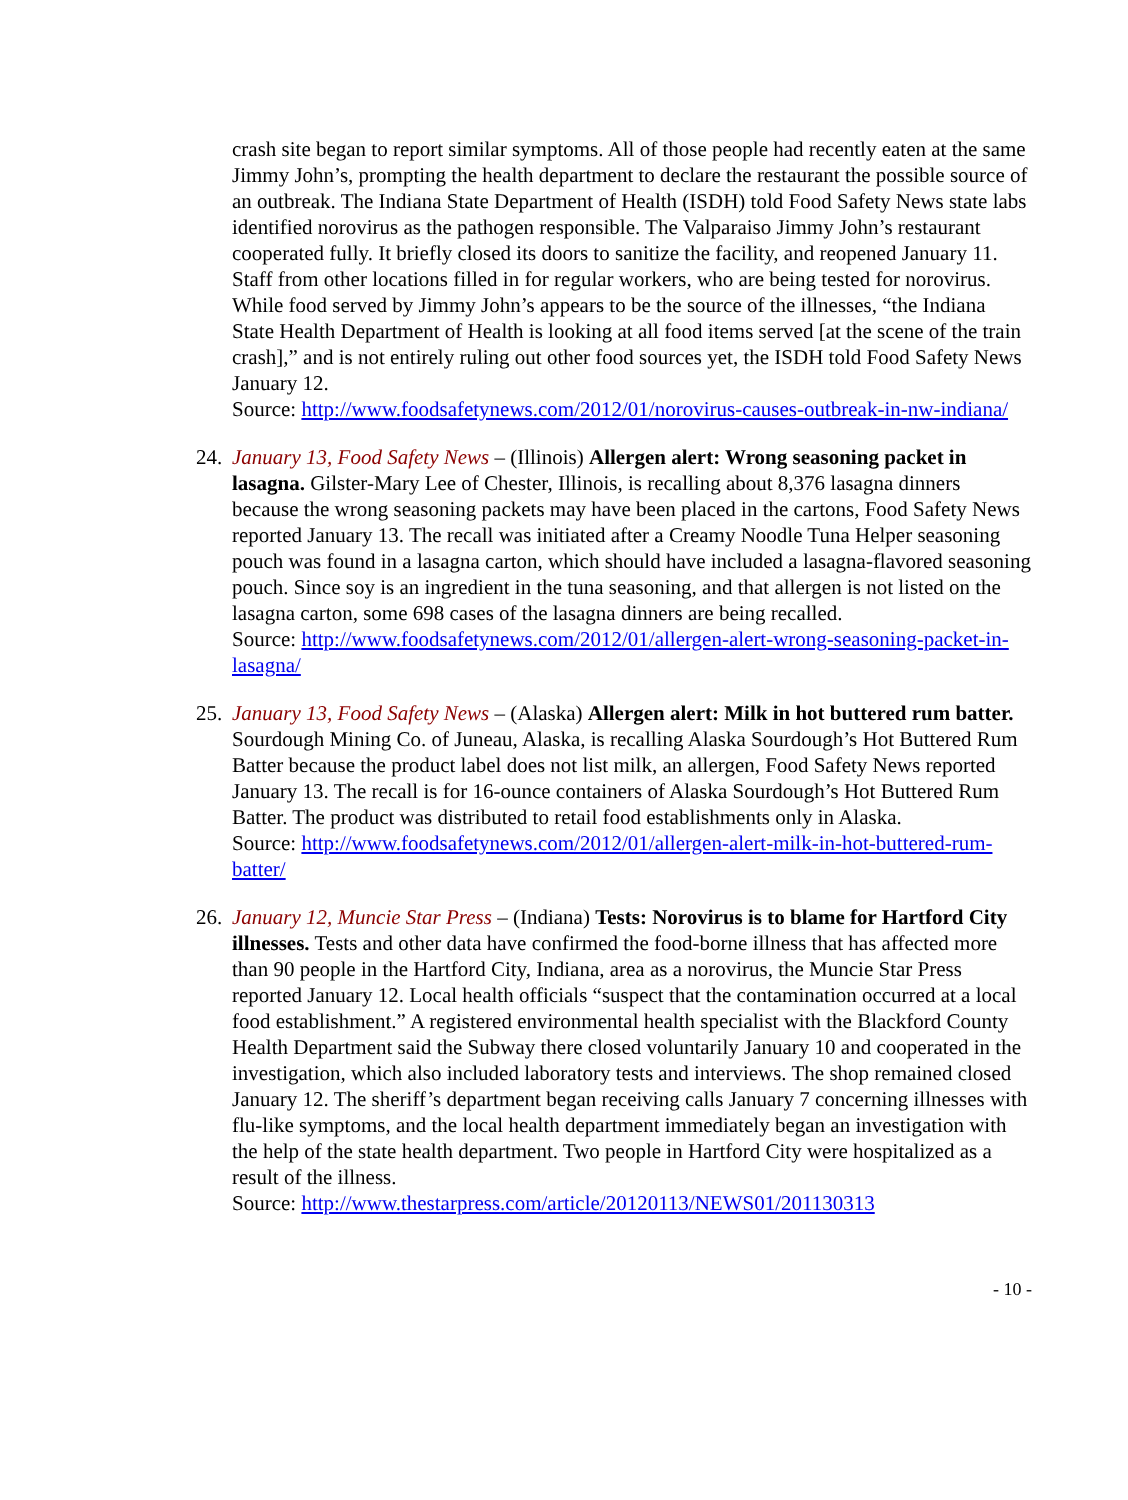crash site began to report similar symptoms. All of those people had recently eaten at the same Jimmy John’s, prompting the health department to declare the restaurant the possible source of an outbreak. The Indiana State Department of Health (ISDH) told Food Safety News state labs identified norovirus as the pathogen responsible. The Valparaiso Jimmy John’s restaurant cooperated fully. It briefly closed its doors to sanitize the facility, and reopened January 11. Staff from other locations filled in for regular workers, who are being tested for norovirus. While food served by Jimmy John’s appears to be the source of the illnesses, “the Indiana State Health Department of Health is looking at all food items served [at the scene of the train crash],” and is not entirely ruling out other food sources yet, the ISDH told Food Safety News January 12.
Source: http://www.foodsafetynews.com/2012/01/norovirus-causes-outbreak-in-nw-indiana/
24. January 13, Food Safety News – (Illinois) Allergen alert: Wrong seasoning packet in lasagna. Gilster-Mary Lee of Chester, Illinois, is recalling about 8,376 lasagna dinners because the wrong seasoning packets may have been placed in the cartons, Food Safety News reported January 13. The recall was initiated after a Creamy Noodle Tuna Helper seasoning pouch was found in a lasagna carton, which should have included a lasagna-flavored seasoning pouch. Since soy is an ingredient in the tuna seasoning, and that allergen is not listed on the lasagna carton, some 698 cases of the lasagna dinners are being recalled.
Source: http://www.foodsafetynews.com/2012/01/allergen-alert-wrong-seasoning-packet-in-lasagna/
25. January 13, Food Safety News – (Alaska) Allergen alert: Milk in hot buttered rum batter. Sourdough Mining Co. of Juneau, Alaska, is recalling Alaska Sourdough’s Hot Buttered Rum Batter because the product label does not list milk, an allergen, Food Safety News reported January 13. The recall is for 16-ounce containers of Alaska Sourdough’s Hot Buttered Rum Batter. The product was distributed to retail food establishments only in Alaska.
Source: http://www.foodsafetynews.com/2012/01/allergen-alert-milk-in-hot-buttered-rum-batter/
26. January 12, Muncie Star Press – (Indiana) Tests: Norovirus is to blame for Hartford City illnesses. Tests and other data have confirmed the food-borne illness that has affected more than 90 people in the Hartford City, Indiana, area as a norovirus, the Muncie Star Press reported January 12. Local health officials “suspect that the contamination occurred at a local food establishment.” A registered environmental health specialist with the Blackford County Health Department said the Subway there closed voluntarily January 10 and cooperated in the investigation, which also included laboratory tests and interviews. The shop remained closed January 12. The sheriff’s department began receiving calls January 7 concerning illnesses with flu-like symptoms, and the local health department immediately began an investigation with the help of the state health department. Two people in Hartford City were hospitalized as a result of the illness.
Source: http://www.thestarpress.com/article/20120113/NEWS01/201130313
- 10 -